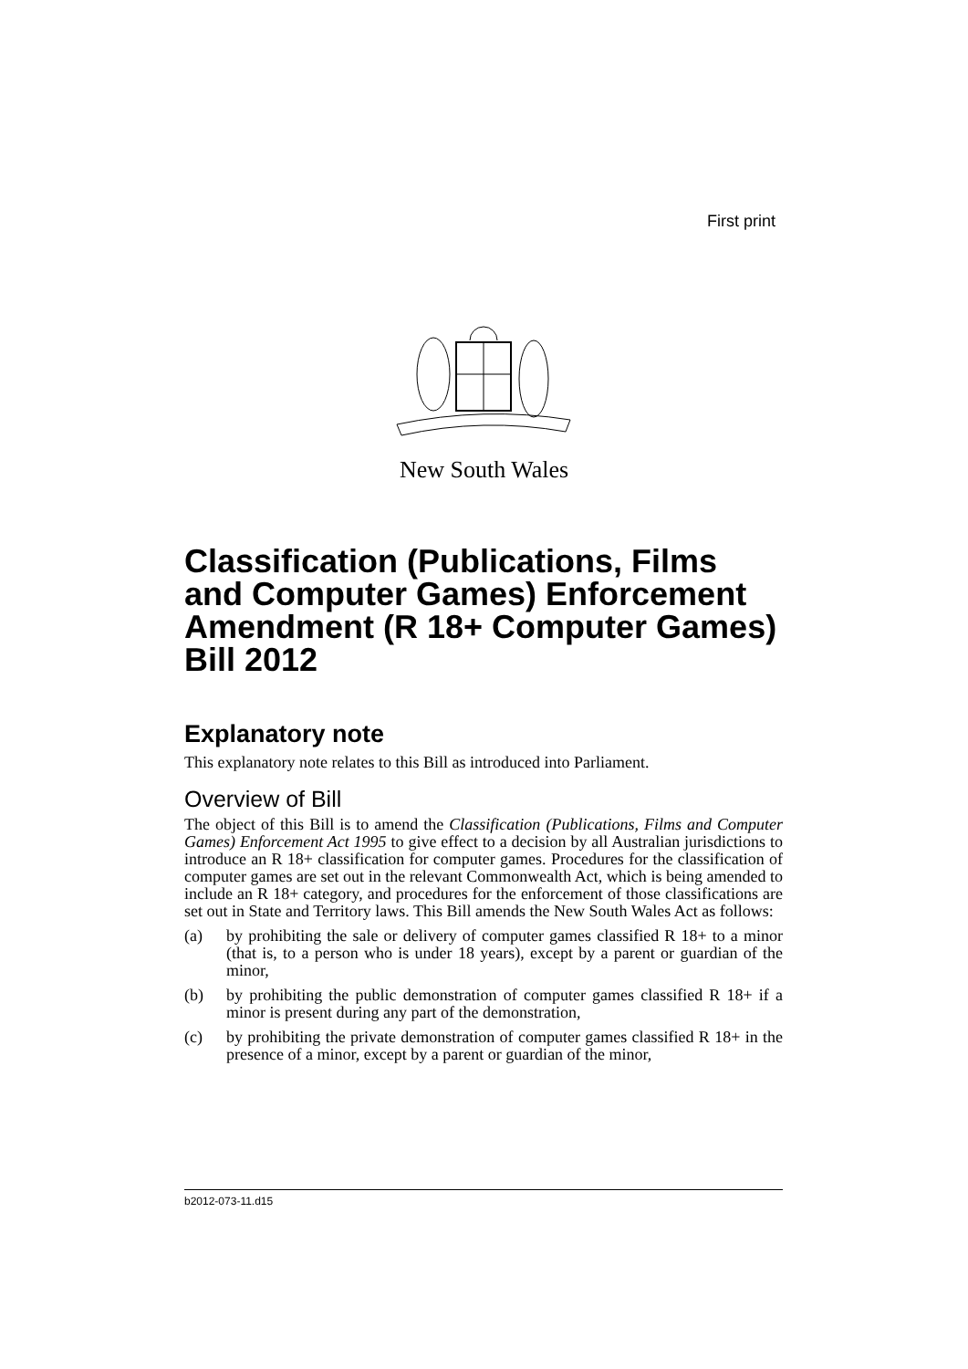First print
New South Wales
Classification (Publications, Films and Computer Games) Enforcement Amendment (R 18+ Computer Games) Bill 2012
Explanatory note
This explanatory note relates to this Bill as introduced into Parliament.
Overview of Bill
The object of this Bill is to amend the Classification (Publications, Films and Computer Games) Enforcement Act 1995 to give effect to a decision by all Australian jurisdictions to introduce an R 18+ classification for computer games. Procedures for the classification of computer games are set out in the relevant Commonwealth Act, which is being amended to include an R 18+ category, and procedures for the enforcement of those classifications are set out in State and Territory laws. This Bill amends the New South Wales Act as follows:
(a) by prohibiting the sale or delivery of computer games classified R 18+ to a minor (that is, to a person who is under 18 years), except by a parent or guardian of the minor,
(b) by prohibiting the public demonstration of computer games classified R 18+ if a minor is present during any part of the demonstration,
(c) by prohibiting the private demonstration of computer games classified R 18+ in the presence of a minor, except by a parent or guardian of the minor,
b2012-073-11.d15